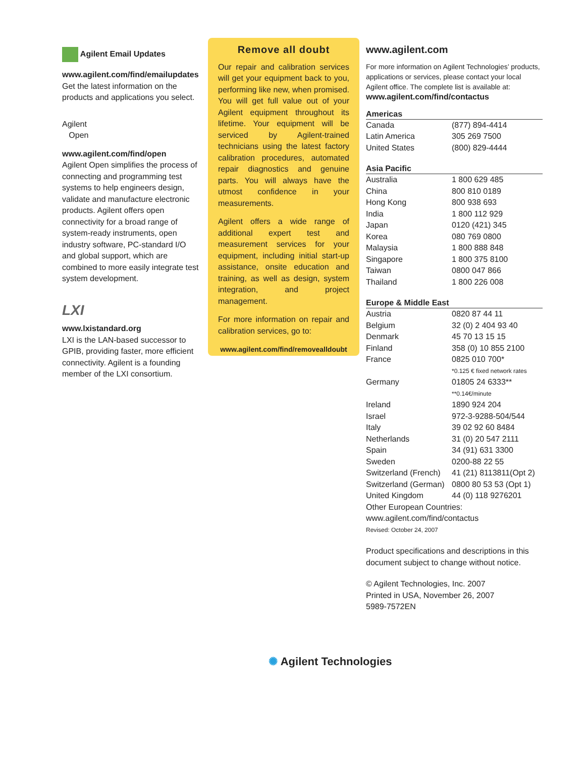Agilent Email Updates
www.agilent.com/find/emailupdates
Get the latest information on the products and applications you select.
Agilent
Open
www.agilent.com/find/open
Agilent Open simplifies the process of connecting and programming test systems to help engineers design, validate and manufacture electronic products. Agilent offers open connectivity for a broad range of system-ready instruments, open industry software, PC-standard I/O and global support, which are combined to more easily integrate test system development.
LXI
www.lxistandard.org
LXI is the LAN-based successor to GPIB, providing faster, more efficient connectivity. Agilent is a founding member of the LXI consortium.
Remove all doubt
Our repair and calibration services will get your equipment back to you, performing like new, when promised. You will get full value out of your Agilent equipment throughout its lifetime. Your equipment will be serviced by Agilent-trained technicians using the latest factory calibration procedures, automated repair diagnostics and genuine parts. You will always have the utmost confidence in your measurements.
Agilent offers a wide range of additional expert test and measurement services for your equipment, including initial start-up assistance, onsite education and training, as well as design, system integration, and project management.
For more information on repair and calibration services, go to:
www.agilent.com/find/removealldoubt
www.agilent.com
For more information on Agilent Technologies’ products, applications or services, please contact your local Agilent office. The complete list is available at:
www.agilent.com/find/contactus
Americas
| Canada | (877) 894-4414 |
| Latin America | 305 269 7500 |
| United States | (800) 829-4444 |
Asia Pacific
| Australia | 1 800 629 485 |
| China | 800 810 0189 |
| Hong Kong | 800 938 693 |
| India | 1 800 112 929 |
| Japan | 0120 (421) 345 |
| Korea | 080 769 0800 |
| Malaysia | 1 800 888 848 |
| Singapore | 1 800 375 8100 |
| Taiwan | 0800 047 866 |
| Thailand | 1 800 226 008 |
Europe & Middle East
| Austria | 0820 87 44 11 |
| Belgium | 32 (0) 2 404 93 40 |
| Denmark | 45 70 13 15 15 |
| Finland | 358 (0) 10 855 2100 |
| France | 0825 010 700* |
| | *0.125 € fixed network rates |
| Germany | 01805 24 6333** |
| | **0.14€/minute |
| Ireland | 1890 924 204 |
| Israel | 972-3-9288-504/544 |
| Italy | 39 02 92 60 8484 |
| Netherlands | 31 (0) 20 547 2111 |
| Spain | 34 (91) 631 3300 |
| Sweden | 0200-88 22 55 |
| Switzerland (French) | 41 (21) 8113811(Opt 2) |
| Switzerland (German) | 0800 80 53 53 (Opt 1) |
| United Kingdom | 44 (0) 118 9276201 |
Other European Countries:
www.agilent.com/find/contactus
Revised: October 24, 2007
Product specifications and descriptions in this document subject to change without notice.
© Agilent Technologies, Inc. 2007
Printed in USA, November 26, 2007
5989-7572EN
✺ Agilent Technologies